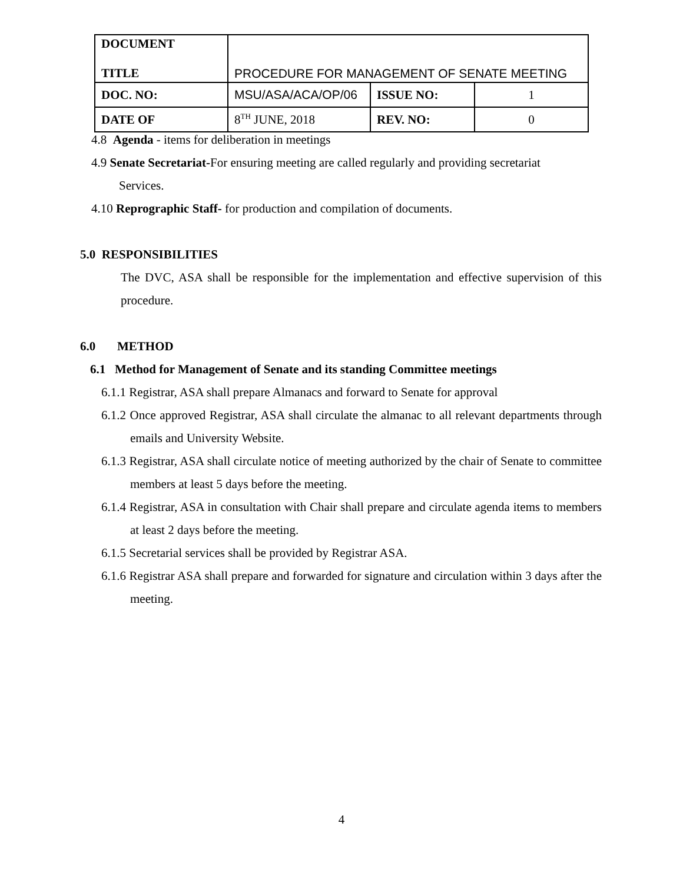| DOCUMENT TITLE | PROCEDURE FOR MANAGEMENT OF SENATE MEETING | | |
| DOC. NO: | MSU/ASA/ACA/OP/06 | ISSUE NO: | 1 |
| DATE OF | 8<sup>TH</sup> JUNE, 2018 | REV. NO: | 0 |
4.8 Agenda - items for deliberation in meetings
4.9 Senate Secretariat-For ensuring meeting are called regularly and providing secretariat
Services.
4.10 Reprographic Staff- for production and compilation of documents.
5.0 RESPONSIBILITIES
The DVC, ASA shall be responsible for the implementation and effective supervision of this procedure.
6.0 METHOD
6.1 Method for Management of Senate and its standing Committee meetings
6.1.1 Registrar, ASA shall prepare Almanacs and forward to Senate for approval
6.1.2 Once approved Registrar, ASA shall circulate the almanac to all relevant departments through emails and University Website.
6.1.3 Registrar, ASA shall circulate notice of meeting authorized by the chair of Senate to committee members at least 5 days before the meeting.
6.1.4 Registrar, ASA in consultation with Chair shall prepare and circulate agenda items to members at least 2 days before the meeting.
6.1.5 Secretarial services shall be provided by Registrar ASA.
6.1.6 Registrar ASA shall prepare and forwarded for signature and circulation within 3 days after the meeting.
4